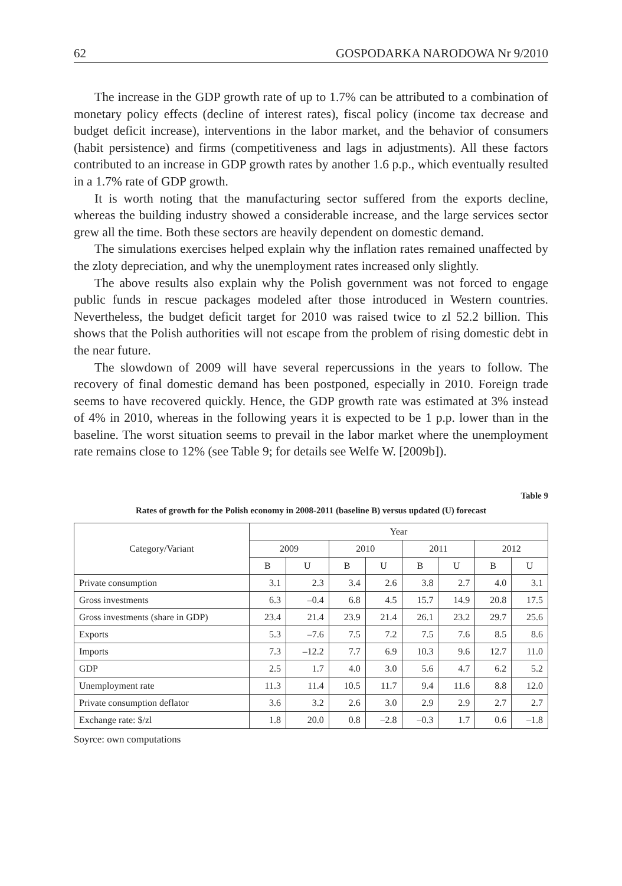62 GOSPODARKA NARODOWA Nr 9/2010
The increase in the GDP growth rate of up to 1.7% can be attributed to a combination of monetary policy effects (decline of interest rates), fiscal policy (income tax decrease and budget deficit increase), interventions in the labor market, and the behavior of consumers (habit persistence) and firms (competitiveness and lags in adjustments). All these factors contributed to an increase in GDP growth rates by another 1.6 p.p., which eventually resulted in a 1.7% rate of GDP growth.
It is worth noting that the manufacturing sector suffered from the exports decline, whereas the building industry showed a considerable increase, and the large services sector grew all the time. Both these sectors are heavily dependent on domestic demand.
The simulations exercises helped explain why the inflation rates remained unaffected by the zloty depreciation, and why the unemployment rates increased only slightly.
The above results also explain why the Polish government was not forced to engage public funds in rescue packages modeled after those introduced in Western countries. Nevertheless, the budget deficit target for 2010 was raised twice to zl 52.2 billion. This shows that the Polish authorities will not escape from the problem of rising domestic debt in the near future.
The slowdown of 2009 will have several repercussions in the years to follow. The recovery of final domestic demand has been postponed, especially in 2010. Foreign trade seems to have recovered quickly. Hence, the GDP growth rate was estimated at 3% instead of 4% in 2010, whereas in the following years it is expected to be 1 p.p. lower than in the baseline. The worst situation seems to prevail in the labor market where the unemployment rate remains close to 12% (see Table 9; for details see Welfe W. [2009b]).
Table 9
Rates of growth for the Polish economy in 2008-2011 (baseline B) versus updated (U) forecast
| Category/Variant | Year | | | | | | | |
| --- | --- | --- | --- | --- | --- | --- | --- | --- |
| | 2009 | | 2010 | | 2011 | | 2012 | |
| | B | U | B | U | B | U | B | U |
| Private consumption | 3.1 | 2.3 | 3.4 | 2.6 | 3.8 | 2.7 | 4.0 | 3.1 |
| Gross investments | 6.3 | –0.4 | 6.8 | 4.5 | 15.7 | 14.9 | 20.8 | 17.5 |
| Gross investments (share in GDP) | 23.4 | 21.4 | 23.9 | 21.4 | 26.1 | 23.2 | 29.7 | 25.6 |
| Exports | 5.3 | –7.6 | 7.5 | 7.2 | 7.5 | 7.6 | 8.5 | 8.6 |
| Imports | 7.3 | –12.2 | 7.7 | 6.9 | 10.3 | 9.6 | 12.7 | 11.0 |
| GDP | 2.5 | 1.7 | 4.0 | 3.0 | 5.6 | 4.7 | 6.2 | 5.2 |
| Unemployment rate | 11.3 | 11.4 | 10.5 | 11.7 | 9.4 | 11.6 | 8.8 | 12.0 |
| Private consumption deflator | 3.6 | 3.2 | 2.6 | 3.0 | 2.9 | 2.9 | 2.7 | 2.7 |
| Exchange rate: $/zl | 1.8 | 20.0 | 0.8 | –2.8 | –0.3 | 1.7 | 0.6 | –1.8 |
Soyrce: own computations